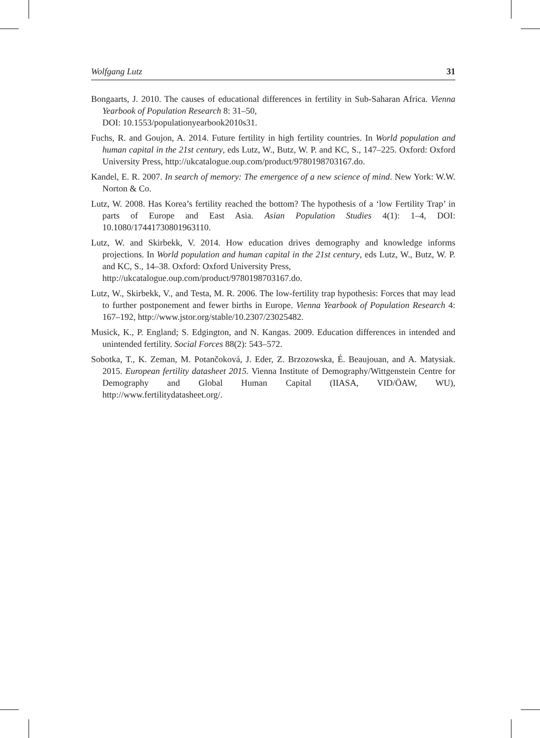Wolfgang Lutz 31
Bongaarts, J. 2010. The causes of educational differences in fertility in Sub-Saharan Africa. Vienna Yearbook of Population Research 8: 31–50,
DOI: 10.1553/populationyearbook2010s31.
Fuchs, R. and Goujon, A. 2014. Future fertility in high fertility countries. In World population and human capital in the 21st century, eds Lutz, W., Butz, W. P. and KC, S., 147–225. Oxford: Oxford University Press, http://ukcatalogue.oup.com/product/9780198703167.do.
Kandel, E. R. 2007. In search of memory: The emergence of a new science of mind. New York: W.W. Norton & Co.
Lutz, W. 2008. Has Korea’s fertility reached the bottom? The hypothesis of a ‘low Fertility Trap’ in parts of Europe and East Asia. Asian Population Studies 4(1): 1–4, DOI: 10.1080/17441730801963110.
Lutz, W. and Skirbekk, V. 2014. How education drives demography and knowledge informs projections. In World population and human capital in the 21st century, eds Lutz, W., Butz, W. P. and KC, S., 14–38. Oxford: Oxford University Press,
http://ukcatalogue.oup.com/product/9780198703167.do.
Lutz, W., Skirbekk, V., and Testa, M. R. 2006. The low-fertility trap hypothesis: Forces that may lead to further postponement and fewer births in Europe. Vienna Yearbook of Population Research 4: 167–192, http://www.jstor.org/stable/10.2307/23025482.
Musick, K., P. England; S. Edgington, and N. Kangas. 2009. Education differences in intended and unintended fertility. Social Forces 88(2): 543–572.
Sobotka, T., K. Zeman, M. Potančoková, J. Eder, Z. Brzozowska, É. Beaujouan, and A. Matysiak. 2015. European fertility datasheet 2015. Vienna Institute of Demography/Wittgenstein Centre for Demography and Global Human Capital (IIASA, VID/ÖAW, WU), http://www.fertilitydatasheet.org/.